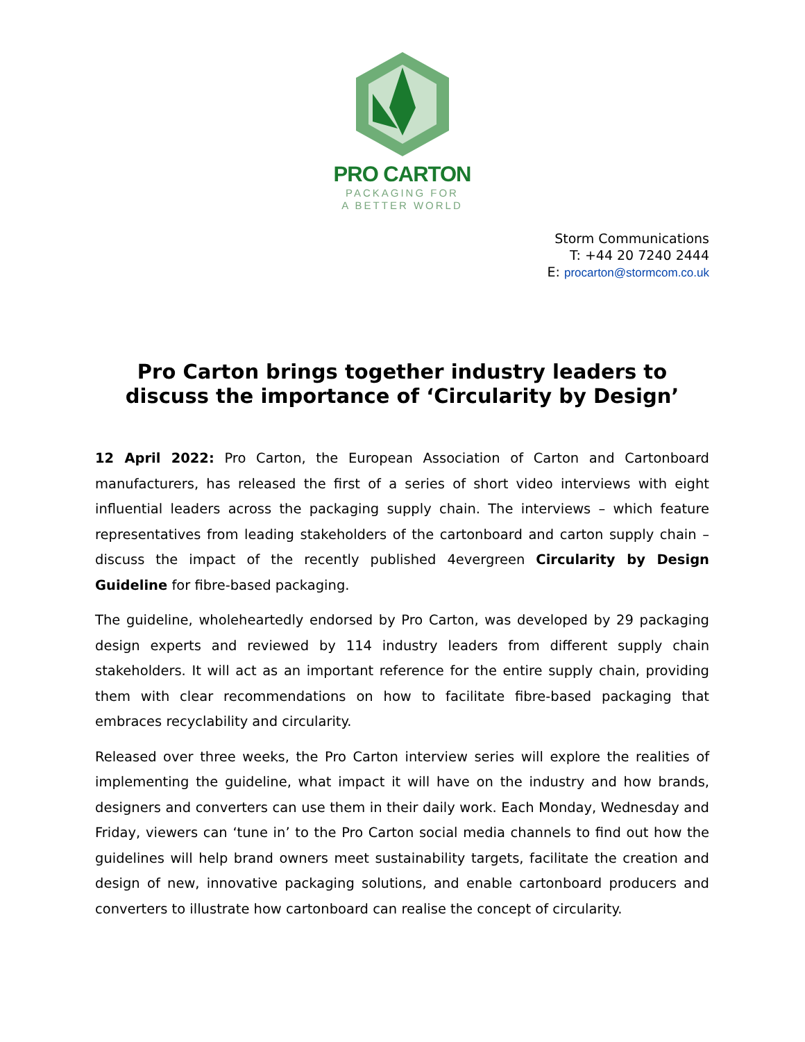PRO CARTON
PACKAGING FOR
A BETTER WORLD
Storm Communications
T: +44 20 7240 2444
E: procarton@stormcom.co.uk
Pro Carton brings together industry leaders to discuss the importance of ‘Circularity by Design’
12 April 2022: Pro Carton, the European Association of Carton and Cartonboard manufacturers, has released the first of a series of short video interviews with eight influential leaders across the packaging supply chain. The interviews – which feature representatives from leading stakeholders of the cartonboard and carton supply chain – discuss the impact of the recently published 4evergreen Circularity by Design Guideline for fibre-based packaging.
The guideline, wholeheartedly endorsed by Pro Carton, was developed by 29 packaging design experts and reviewed by 114 industry leaders from different supply chain stakeholders. It will act as an important reference for the entire supply chain, providing them with clear recommendations on how to facilitate fibre-based packaging that embraces recyclability and circularity.
Released over three weeks, the Pro Carton interview series will explore the realities of implementing the guideline, what impact it will have on the industry and how brands, designers and converters can use them in their daily work. Each Monday, Wednesday and Friday, viewers can ‘tune in’ to the Pro Carton social media channels to find out how the guidelines will help brand owners meet sustainability targets, facilitate the creation and design of new, innovative packaging solutions, and enable cartonboard producers and converters to illustrate how cartonboard can realise the concept of circularity.